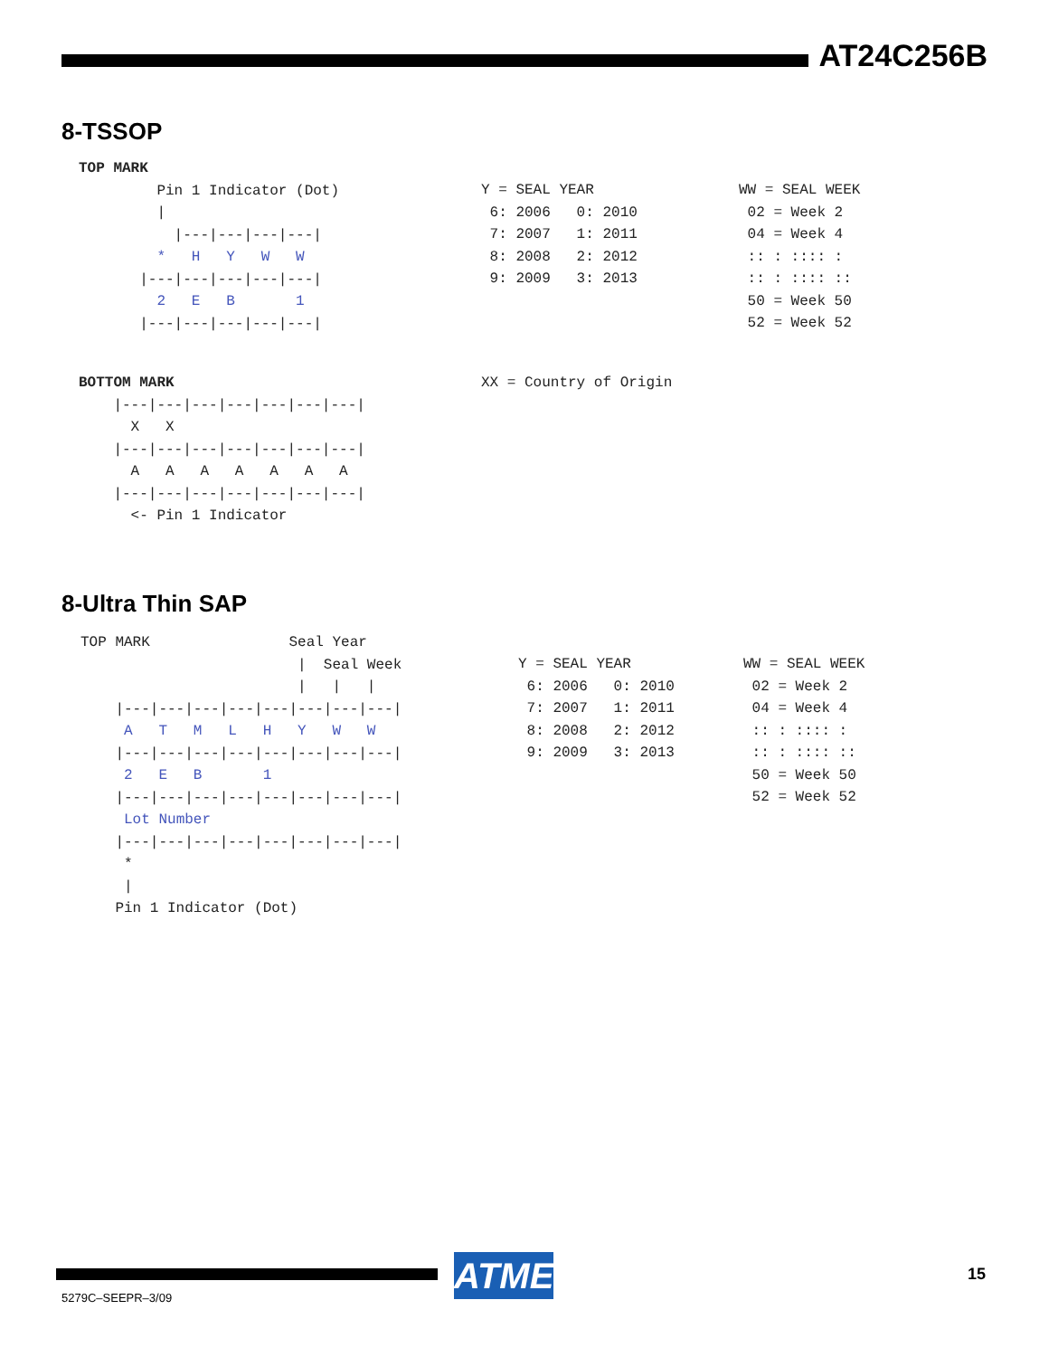AT24C256B
8-TSSOP
TOP MARK
         Pin 1 Indicator (Dot)
         |
           |---|---|---|---|
         *   H   Y   W   W
       |---|---|---|---|---|
         2   E   B       1
       |---|---|---|---|---|
Y = SEAL YEAR
 6: 2006   0: 2010
 7: 2007   1: 2011
 8: 2008   2: 2012
 9: 2009   3: 2013
WW = SEAL WEEK
 02 = Week 2
 04 = Week 4
 :: : :::: :
 :: : :::: ::
 50 = Week 50
 52 = Week 52
BOTTOM MARK
    |---|---|---|---|---|---|---|
      X   X
    |---|---|---|---|---|---|---|
      A   A   A   A   A   A   A
    |---|---|---|---|---|---|---|
      <- Pin 1 Indicator
XX = Country of Origin
8-Ultra Thin SAP
TOP MARK                Seal Year
                         |  Seal Week
                         |   |   |
    |---|---|---|---|---|---|---|---|
     A   T   M   L   H   Y   W   W
    |---|---|---|---|---|---|---|---|
     2   E   B       1
    |---|---|---|---|---|---|---|---|
     Lot Number
    |---|---|---|---|---|---|---|---|
     *
     |
    Pin 1 Indicator (Dot)
Y = SEAL YEAR
 6: 2006   0: 2010
 7: 2007   1: 2011
 8: 2008   2: 2012
 9: 2009   3: 2013
WW = SEAL WEEK
 02 = Week 2
 04 = Week 4
 :: : :::: :
 :: : :::: ::
 50 = Week 50
 52 = Week 52
ATMEL
5279C–SEEPR–3/09
15